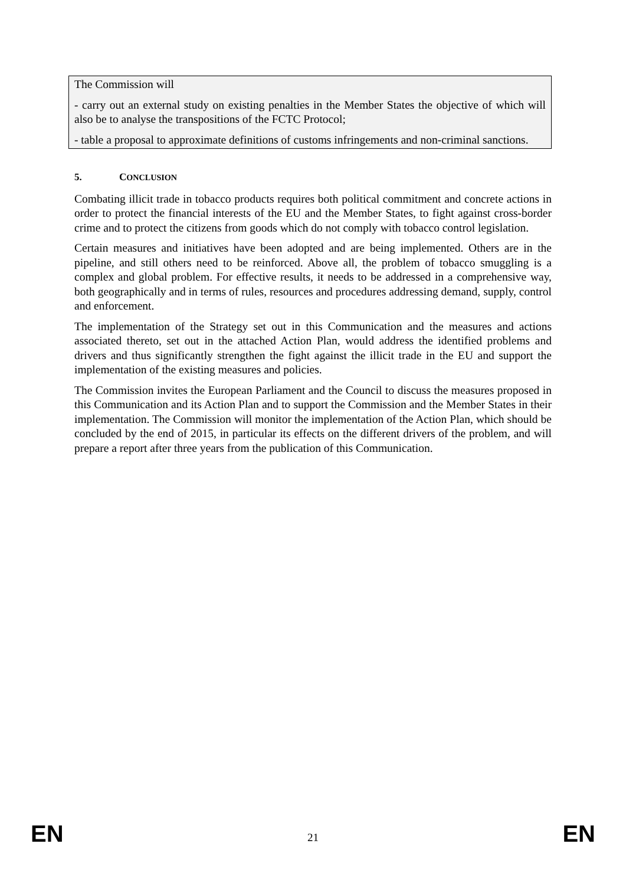The Commission will
- carry out an external study on existing penalties in the Member States the objective of which will also be to analyse the transpositions of the FCTC Protocol;
- table a proposal to approximate definitions of customs infringements and non-criminal sanctions.
5. CONCLUSION
Combating illicit trade in tobacco products requires both political commitment and concrete actions in order to protect the financial interests of the EU and the Member States, to fight against cross-border crime and to protect the citizens from goods which do not comply with tobacco control legislation.
Certain measures and initiatives have been adopted and are being implemented. Others are in the pipeline, and still others need to be reinforced. Above all, the problem of tobacco smuggling is a complex and global problem. For effective results, it needs to be addressed in a comprehensive way, both geographically and in terms of rules, resources and procedures addressing demand, supply, control and enforcement.
The implementation of the Strategy set out in this Communication and the measures and actions associated thereto, set out in the attached Action Plan, would address the identified problems and drivers and thus significantly strengthen the fight against the illicit trade in the EU and support the implementation of the existing measures and policies.
The Commission invites the European Parliament and the Council to discuss the measures proposed in this Communication and its Action Plan and to support the Commission and the Member States in their implementation. The Commission will monitor the implementation of the Action Plan, which should be concluded by the end of 2015, in particular its effects on the different drivers of the problem, and will prepare a report after three years from the publication of this Communication.
EN 21 EN